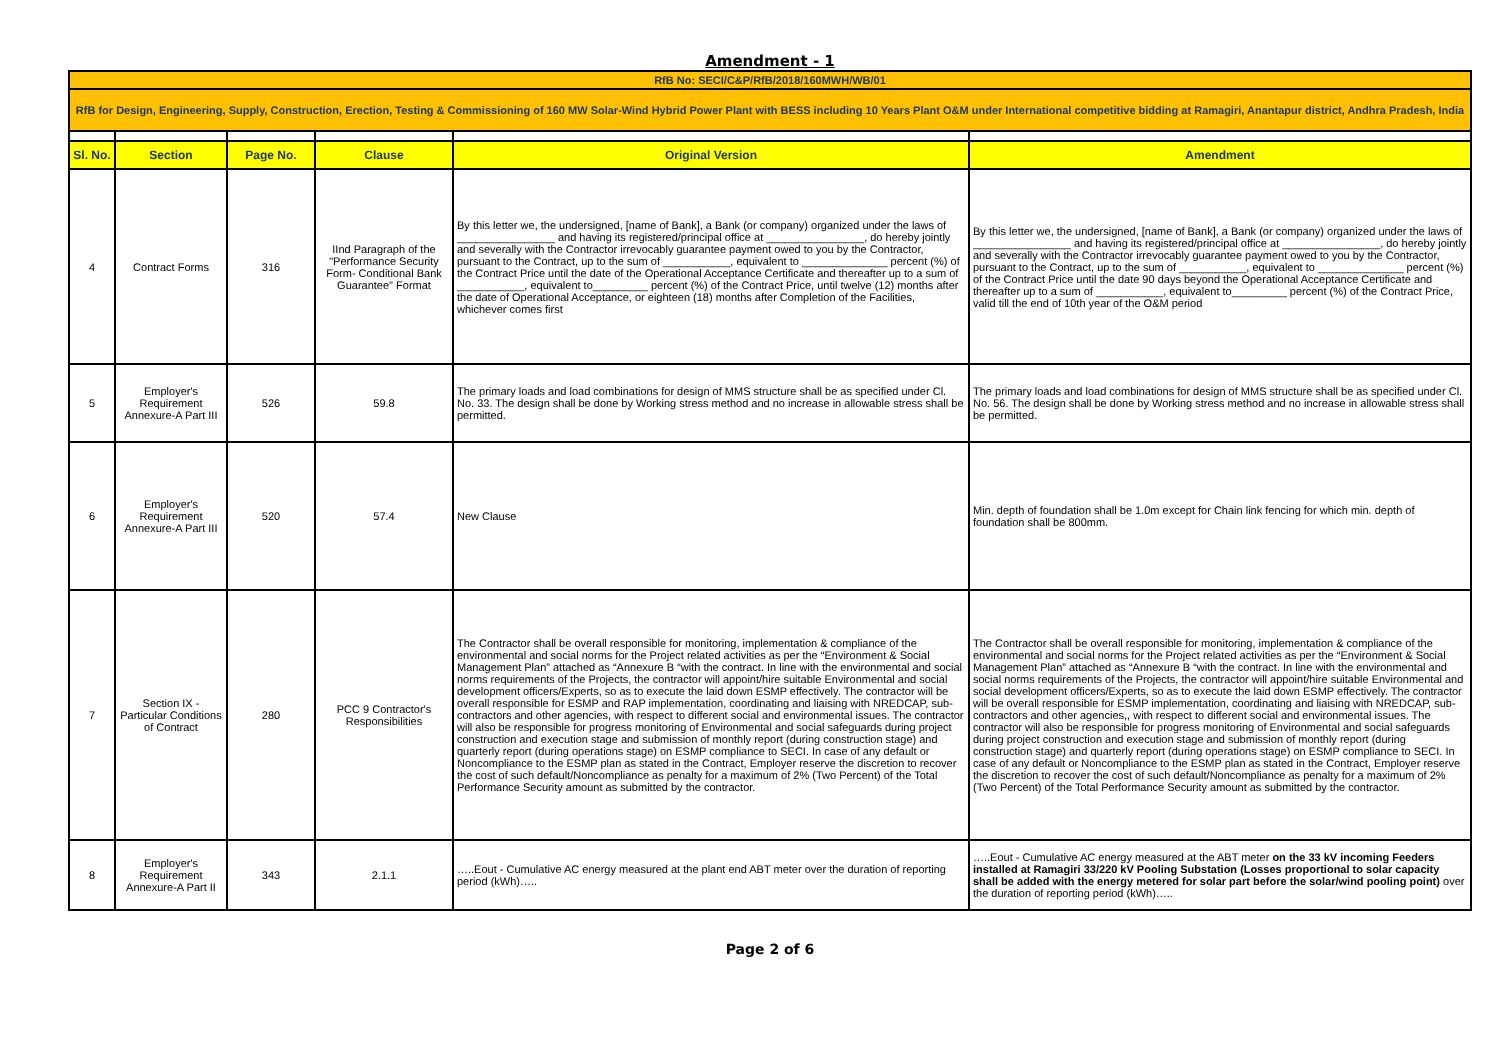Amendment - 1
| RfB No: SECI/C&P/RfB/2018/160MWH/WB/01 | | | | | |
| RfB for Design, Engineering, Supply, Construction, Erection, Testing & Commissioning of 160 MW Solar-Wind Hybrid Power Plant with BESS including 10 Years Plant O&M under International competitive bidding at Ramagiri, Anantapur district, Andhra Pradesh, India | | | | | |
| Sl. No. | Section | Page No. | Clause | Original Version | Amendment |
| 4 | Contract Forms | 316 | IInd Paragraph of the "Performance Security Form- Conditional Bank Guarantee" Format | By this letter we, the undersigned, [name of Bank], a Bank (or company) organized under the laws of ________________ and having its registered/principal office at ________________, do hereby jointly and severally with the Contractor irrevocably guarantee payment owed to you by the Contractor, pursuant to the Contract, up to the sum of ___________, equivalent to ______________ percent (%) of the Contract Price until the date of the Operational Acceptance Certificate and thereafter up to a sum of ___________, equivalent to_________ percent (%) of the Contract Price, until twelve (12) months after the date of Operational Acceptance, or eighteen (18) months after Completion of the Facilities, whichever comes first | By this letter we, the undersigned, [name of Bank], a Bank (or company) organized under the laws of ________________ and having its registered/principal office at ________________, do hereby jointly and severally with the Contractor irrevocably guarantee payment owed to you by the Contractor, pursuant to the Contract, up to the sum of ___________, equivalent to ______________ percent (%) of the Contract Price until the date 90 days beyond the Operational Acceptance Certificate and thereafter up to a sum of ___________, equivalent to_________ percent (%) of the Contract Price, valid till the end of 10th year of the O&M period |
| 5 | Employer's Requirement Annexure-A Part III | 526 | 59.8 | The primary loads and load combinations for design of MMS structure shall be as specified under Cl. No. 33. The design shall be done by Working stress method and no increase in allowable stress shall be permitted. | The primary loads and load combinations for design of MMS structure shall be as specified under Cl. No. 56. The design shall be done by Working stress method and no increase in allowable stress shall be permitted. |
| 6 | Employer's Requirement Annexure-A Part III | 520 | 57.4 | New Clause | Min. depth of foundation shall be 1.0m except for Chain link fencing for which min. depth of foundation shall be 800mm. |
| 7 | Section IX - Particular Conditions of Contract | 280 | PCC 9 Contractor's Responsibilities | The Contractor shall be overall responsible for monitoring, implementation & compliance of the environmental and social norms for the Project related activities as per the “Environment & Social Management Plan” attached as “Annexure B “with the contract. In line with the environmental and social norms requirements of the Projects, the contractor will appoint/hire suitable Environmental and social development officers/Experts, so as to execute the laid down ESMP effectively. The contractor will be overall responsible for ESMP and RAP implementation, coordinating and liaising with NREDCAP, sub-contractors and other agencies, with respect to different social and environmental issues. The contractor will also be responsible for progress monitoring of Environmental and social safeguards during project construction and execution stage and submission of monthly report (during construction stage) and quarterly report (during operations stage) on ESMP compliance to SECI. In case of any default or Noncompliance to the ESMP plan as stated in the Contract, Employer reserve the discretion to recover the cost of such default/Noncompliance as penalty for a maximum of 2% (Two Percent) of the Total Performance Security amount as submitted by the contractor. | The Contractor shall be overall responsible for monitoring, implementation & compliance of the environmental and social norms for the Project related activities as per the “Environment & Social Management Plan” attached as “Annexure B “with the contract. In line with the environmental and social norms requirements of the Projects, the contractor will appoint/hire suitable Environmental and social development officers/Experts, so as to execute the laid down ESMP effectively. The contractor will be overall responsible for ESMP implementation, coordinating and liaising with NREDCAP, sub-contractors and other agencies,, with respect to different social and environmental issues. The contractor will also be responsible for progress monitoring of Environmental and social safeguards during project construction and execution stage and submission of monthly report (during construction stage) and quarterly report (during operations stage) on ESMP compliance to SECI. In case of any default or Noncompliance to the ESMP plan as stated in the Contract, Employer reserve the discretion to recover the cost of such default/Noncompliance as penalty for a maximum of 2% (Two Percent) of the Total Performance Security amount as submitted by the contractor. |
| 8 | Employer's Requirement Annexure-A Part II | 343 | 2.1.1 | …..Eout - Cumulative AC energy measured at the plant end ABT meter over the duration of reporting period (kWh)….. | …..Eout - Cumulative AC energy measured at the ABT meter on the 33 kV incoming Feeders installed at Ramagiri 33/220 kV Pooling Substation (Losses proportional to solar capacity shall be added with the energy metered for solar part before the solar/wind pooling point) over the duration of reporting period (kWh)….. |
Page 2 of 6